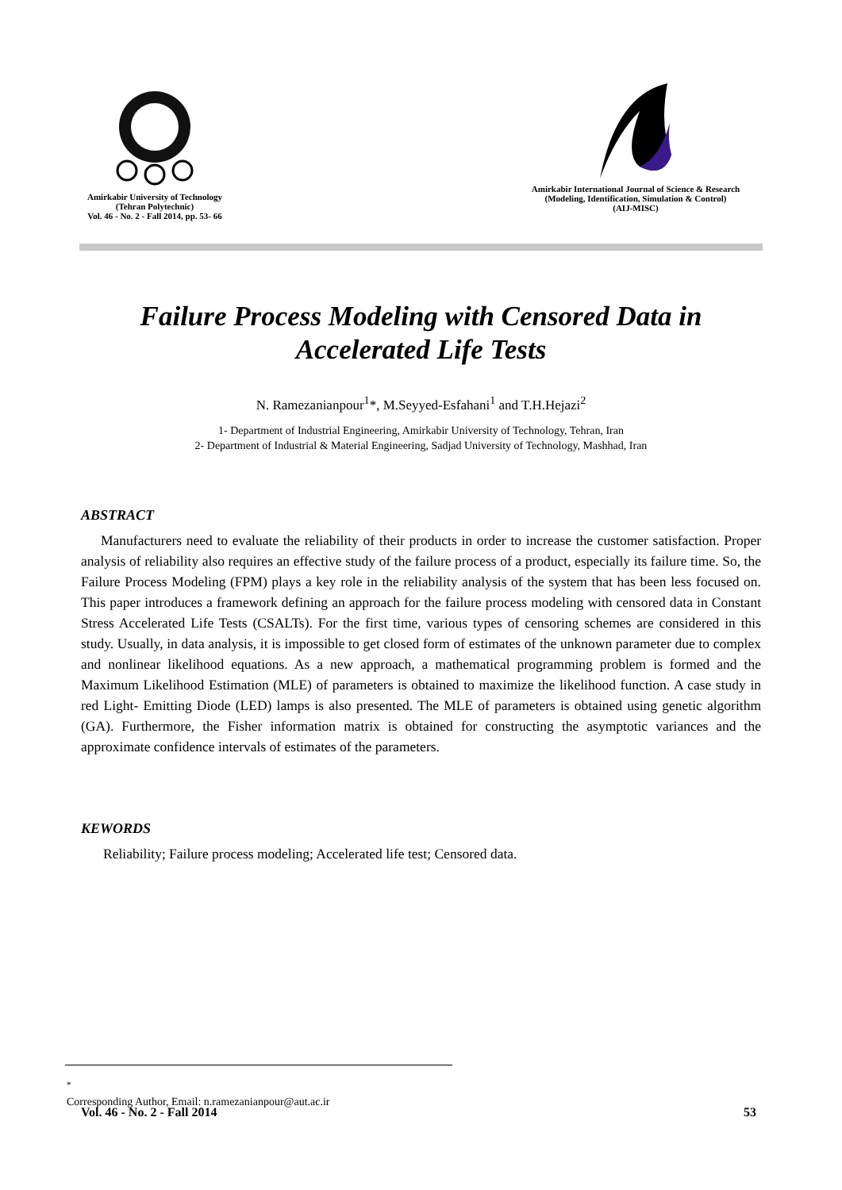Amirkabir University of Technology
(Tehran Polytechnic)
Vol. 46 - No. 2 - Fall 2014, pp. 53- 66
Amirkabir International Journal of Science & Research
(Modeling, Identification, Simulation & Control)
(AIJ-MISC)
Failure Process Modeling with Censored Data in
Accelerated Life Tests
N. Ramezanianpour<sup>1</sup>*, M.Seyyed-Esfahani<sup>1</sup> and T.H.Hejazi<sup>2</sup>
1- Department of Industrial Engineering, Amirkabir University of Technology, Tehran, Iran
2- Department of Industrial & Material Engineering, Sadjad University of Technology, Mashhad, Iran
ABSTRACT
Manufacturers need to evaluate the reliability of their products in order to increase the customer satisfaction. Proper analysis of reliability also requires an effective study of the failure process of a product, especially its failure time. So, the Failure Process Modeling (FPM) plays a key role in the reliability analysis of the system that has been less focused on. This paper introduces a framework defining an approach for the failure process modeling with censored data in Constant Stress Accelerated Life Tests (CSALTs). For the first time, various types of censoring schemes are considered in this study. Usually, in data analysis, it is impossible to get closed form of estimates of the unknown parameter due to complex and nonlinear likelihood equations. As a new approach, a mathematical programming problem is formed and the Maximum Likelihood Estimation (MLE) of parameters is obtained to maximize the likelihood function. A case study in red Light- Emitting Diode (LED) lamps is also presented. The MLE of parameters is obtained using genetic algorithm (GA). Furthermore, the Fisher information matrix is obtained for constructing the asymptotic variances and the approximate confidence intervals of estimates of the parameters.
KEWORDS
Reliability; Failure process modeling; Accelerated life test; Censored data.
<sup>*</sup>
Corresponding Author, Email: n.ramezanianpour@aut.ac.ir
Vol. 46 - No. 2 - Fall 2014 53